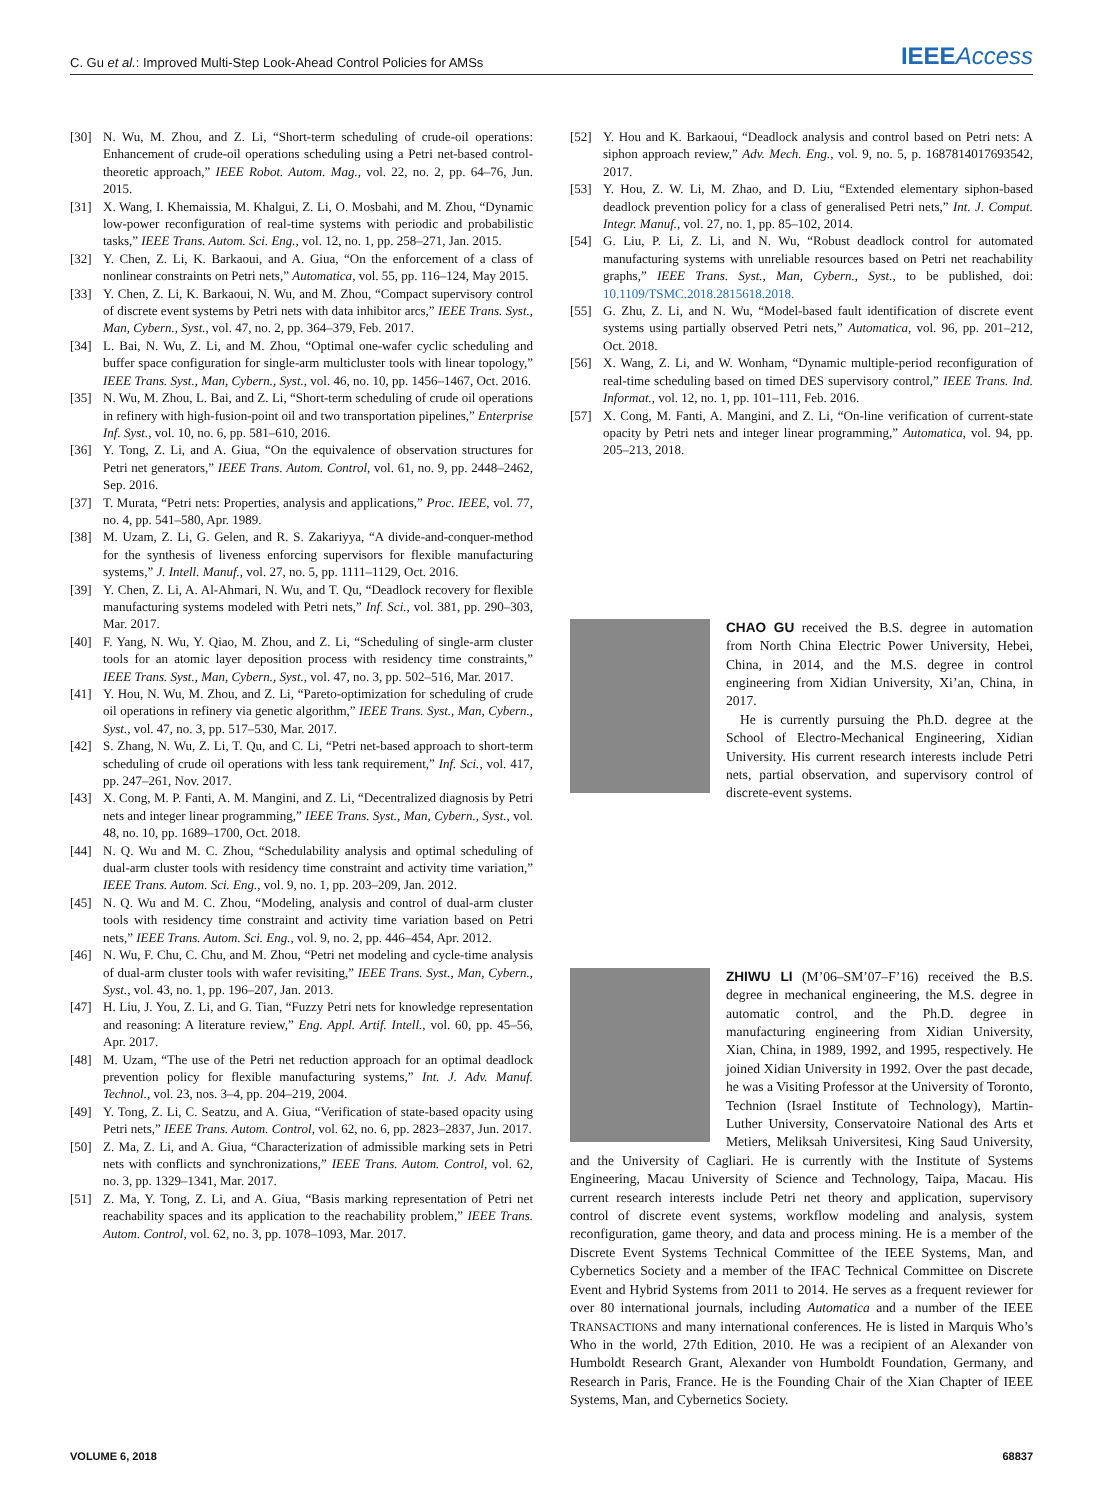C. Gu et al.: Improved Multi-Step Look-Ahead Control Policies for AMSs IEEEAccess
[30] N. Wu, M. Zhou, and Z. Li, “Short-term scheduling of crude-oil operations: Enhancement of crude-oil operations scheduling using a Petri net-based control-theoretic approach,” IEEE Robot. Autom. Mag., vol. 22, no. 2, pp. 64–76, Jun. 2015.
[31] X. Wang, I. Khemaissia, M. Khalgui, Z. Li, O. Mosbahi, and M. Zhou, “Dynamic low-power reconfiguration of real-time systems with periodic and probabilistic tasks,” IEEE Trans. Autom. Sci. Eng., vol. 12, no. 1, pp. 258–271, Jan. 2015.
[32] Y. Chen, Z. Li, K. Barkaoui, and A. Giua, “On the enforcement of a class of nonlinear constraints on Petri nets,” Automatica, vol. 55, pp. 116–124, May 2015.
[33] Y. Chen, Z. Li, K. Barkaoui, N. Wu, and M. Zhou, “Compact supervisory control of discrete event systems by Petri nets with data inhibitor arcs,” IEEE Trans. Syst., Man, Cybern., Syst., vol. 47, no. 2, pp. 364–379, Feb. 2017.
[34] L. Bai, N. Wu, Z. Li, and M. Zhou, “Optimal one-wafer cyclic scheduling and buffer space configuration for single-arm multicluster tools with linear topology,” IEEE Trans. Syst., Man, Cybern., Syst., vol. 46, no. 10, pp. 1456–1467, Oct. 2016.
[35] N. Wu, M. Zhou, L. Bai, and Z. Li, “Short-term scheduling of crude oil operations in refinery with high-fusion-point oil and two transportation pipelines,” Enterprise Inf. Syst., vol. 10, no. 6, pp. 581–610, 2016.
[36] Y. Tong, Z. Li, and A. Giua, “On the equivalence of observation structures for Petri net generators,” IEEE Trans. Autom. Control, vol. 61, no. 9, pp. 2448–2462, Sep. 2016.
[37] T. Murata, “Petri nets: Properties, analysis and applications,” Proc. IEEE, vol. 77, no. 4, pp. 541–580, Apr. 1989.
[38] M. Uzam, Z. Li, G. Gelen, and R. S. Zakariyya, “A divide-and-conquer-method for the synthesis of liveness enforcing supervisors for flexible manufacturing systems,” J. Intell. Manuf., vol. 27, no. 5, pp. 1111–1129, Oct. 2016.
[39] Y. Chen, Z. Li, A. Al-Ahmari, N. Wu, and T. Qu, “Deadlock recovery for flexible manufacturing systems modeled with Petri nets,” Inf. Sci., vol. 381, pp. 290–303, Mar. 2017.
[40] F. Yang, N. Wu, Y. Qiao, M. Zhou, and Z. Li, “Scheduling of single-arm cluster tools for an atomic layer deposition process with residency time constraints,” IEEE Trans. Syst., Man, Cybern., Syst., vol. 47, no. 3, pp. 502–516, Mar. 2017.
[41] Y. Hou, N. Wu, M. Zhou, and Z. Li, “Pareto-optimization for scheduling of crude oil operations in refinery via genetic algorithm,” IEEE Trans. Syst., Man, Cybern., Syst., vol. 47, no. 3, pp. 517–530, Mar. 2017.
[42] S. Zhang, N. Wu, Z. Li, T. Qu, and C. Li, “Petri net-based approach to short-term scheduling of crude oil operations with less tank requirement,” Inf. Sci., vol. 417, pp. 247–261, Nov. 2017.
[43] X. Cong, M. P. Fanti, A. M. Mangini, and Z. Li, “Decentralized diagnosis by Petri nets and integer linear programming,” IEEE Trans. Syst., Man, Cybern., Syst., vol. 48, no. 10, pp. 1689–1700, Oct. 2018.
[44] N. Q. Wu and M. C. Zhou, “Schedulability analysis and optimal scheduling of dual-arm cluster tools with residency time constraint and activity time variation,” IEEE Trans. Autom. Sci. Eng., vol. 9, no. 1, pp. 203–209, Jan. 2012.
[45] N. Q. Wu and M. C. Zhou, “Modeling, analysis and control of dual-arm cluster tools with residency time constraint and activity time variation based on Petri nets,” IEEE Trans. Autom. Sci. Eng., vol. 9, no. 2, pp. 446–454, Apr. 2012.
[46] N. Wu, F. Chu, C. Chu, and M. Zhou, “Petri net modeling and cycle-time analysis of dual-arm cluster tools with wafer revisiting,” IEEE Trans. Syst., Man, Cybern., Syst., vol. 43, no. 1, pp. 196–207, Jan. 2013.
[47] H. Liu, J. You, Z. Li, and G. Tian, “Fuzzy Petri nets for knowledge representation and reasoning: A literature review,” Eng. Appl. Artif. Intell., vol. 60, pp. 45–56, Apr. 2017.
[48] M. Uzam, “The use of the Petri net reduction approach for an optimal deadlock prevention policy for flexible manufacturing systems,” Int. J. Adv. Manuf. Technol., vol. 23, nos. 3–4, pp. 204–219, 2004.
[49] Y. Tong, Z. Li, C. Seatzu, and A. Giua, “Verification of state-based opacity using Petri nets,” IEEE Trans. Autom. Control, vol. 62, no. 6, pp. 2823–2837, Jun. 2017.
[50] Z. Ma, Z. Li, and A. Giua, “Characterization of admissible marking sets in Petri nets with conflicts and synchronizations,” IEEE Trans. Autom. Control, vol. 62, no. 3, pp. 1329–1341, Mar. 2017.
[51] Z. Ma, Y. Tong, Z. Li, and A. Giua, “Basis marking representation of Petri net reachability spaces and its application to the reachability problem,” IEEE Trans. Autom. Control, vol. 62, no. 3, pp. 1078–1093, Mar. 2017.
[52] Y. Hou and K. Barkaoui, “Deadlock analysis and control based on Petri nets: A siphon approach review,” Adv. Mech. Eng., vol. 9, no. 5, p. 1687814017693542, 2017.
[53] Y. Hou, Z. W. Li, M. Zhao, and D. Liu, “Extended elementary siphon-based deadlock prevention policy for a class of generalised Petri nets,” Int. J. Comput. Integr. Manuf., vol. 27, no. 1, pp. 85–102, 2014.
[54] G. Liu, P. Li, Z. Li, and N. Wu, “Robust deadlock control for automated manufacturing systems with unreliable resources based on Petri net reachability graphs,” IEEE Trans. Syst., Man, Cybern., Syst., to be published, doi: 10.1109/TSMC.2018.2815618.2018.
[55] G. Zhu, Z. Li, and N. Wu, “Model-based fault identification of discrete event systems using partially observed Petri nets,” Automatica, vol. 96, pp. 201–212, Oct. 2018.
[56] X. Wang, Z. Li, and W. Wonham, “Dynamic multiple-period reconfiguration of real-time scheduling based on timed DES supervisory control,” IEEE Trans. Ind. Informat., vol. 12, no. 1, pp. 101–111, Feb. 2016.
[57] X. Cong, M. Fanti, A. Mangini, and Z. Li, “On-line verification of current-state opacity by Petri nets and integer linear programming,” Automatica, vol. 94, pp. 205–213, 2018.
CHAO GU received the B.S. degree in automation from North China Electric Power University, Hebei, China, in 2014, and the M.S. degree in control engineering from Xidian University, Xi’an, China, in 2017.
He is currently pursuing the Ph.D. degree at the School of Electro-Mechanical Engineering, Xidian University. His current research interests include Petri nets, partial observation, and supervisory control of discrete-event systems.
ZHIWU LI (M’06–SM’07–F’16) received the B.S. degree in mechanical engineering, the M.S. degree in automatic control, and the Ph.D. degree in manufacturing engineering from Xidian University, Xian, China, in 1989, 1992, and 1995, respectively. He joined Xidian University in 1992. Over the past decade, he was a Visiting Professor at the University of Toronto, Technion (Israel Institute of Technology), Martin-Luther University, Conservatoire National des Arts et Metiers, Meliksah Universitesi, King Saud University, and the University of Cagliari. He is currently with the Institute of Systems Engineering, Macau University of Science and Technology, Taipa, Macau. His current research interests include Petri net theory and application, supervisory control of discrete event systems, workflow modeling and analysis, system reconfiguration, game theory, and data and process mining. He is a member of the Discrete Event Systems Technical Committee of the IEEE Systems, Man, and Cybernetics Society and a member of the IFAC Technical Committee on Discrete Event and Hybrid Systems from 2011 to 2014. He serves as a frequent reviewer for over 80 international journals, including Automatica and a number of the IEEE TRANSACTIONS and many international conferences. He is listed in Marquis Who’s Who in the world, 27th Edition, 2010. He was a recipient of an Alexander von Humboldt Research Grant, Alexander von Humboldt Foundation, Germany, and Research in Paris, France. He is the Founding Chair of the Xian Chapter of IEEE Systems, Man, and Cybernetics Society.
VOLUME 6, 2018 68837